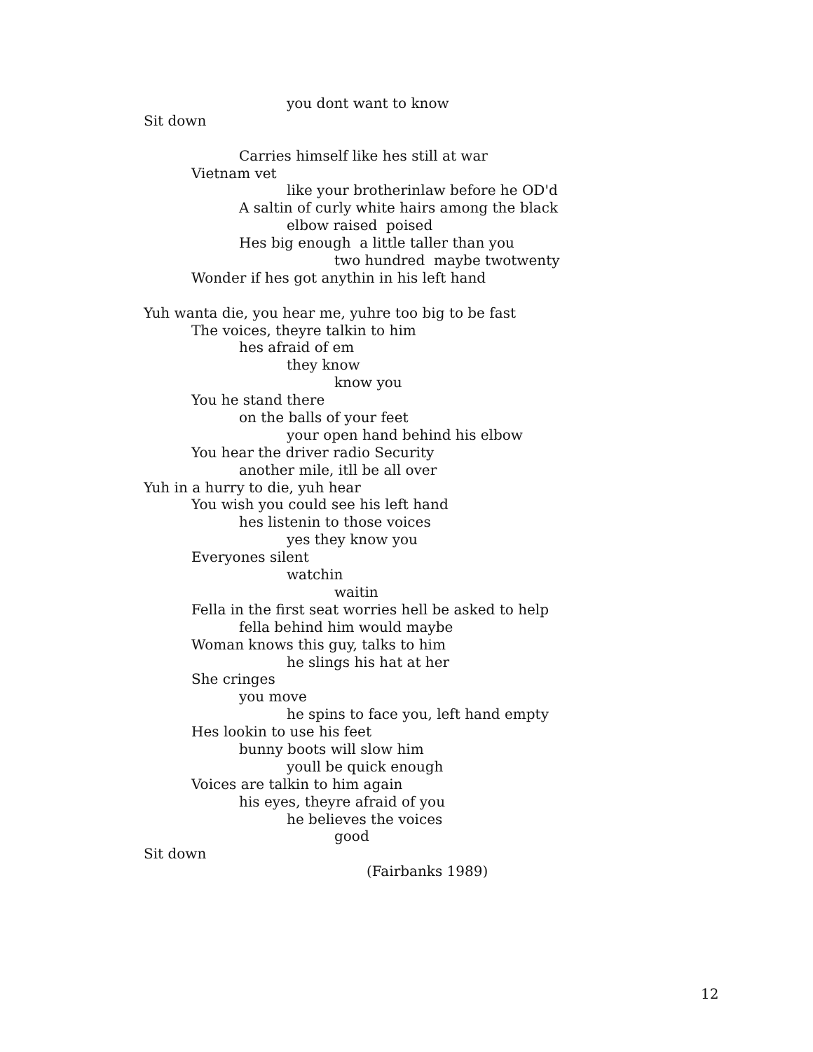you dont want to know
Sit down
Carries himself like hes still at war
Vietnam vet
like your brotherinlaw before he OD'd
A saltin of curly white hairs among the black
elbow raised poised
Hes big enough a little taller than you
two hundred maybe twotwenty
Wonder if hes got anythin in his left hand
Yuh wanta die, you hear me, yuhre too big to be fast
The voices, theyre talkin to him
hes afraid of em
they know
know you
You he stand there
on the balls of your feet
your open hand behind his elbow
You hear the driver radio Security
another mile, itll be all over
Yuh in a hurry to die, yuh hear
You wish you could see his left hand
hes listenin to those voices
yes they know you
Everyones silent
watchin
waitin
Fella in the first seat worries hell be asked to help
fella behind him would maybe
Woman knows this guy, talks to him
he slings his hat at her
She cringes
you move
he spins to face you, left hand empty
Hes lookin to use his feet
bunny boots will slow him
youll be quick enough
Voices are talkin to him again
his eyes, theyre afraid of you
he believes the voices
good
Sit down
(Fairbanks 1989)
12